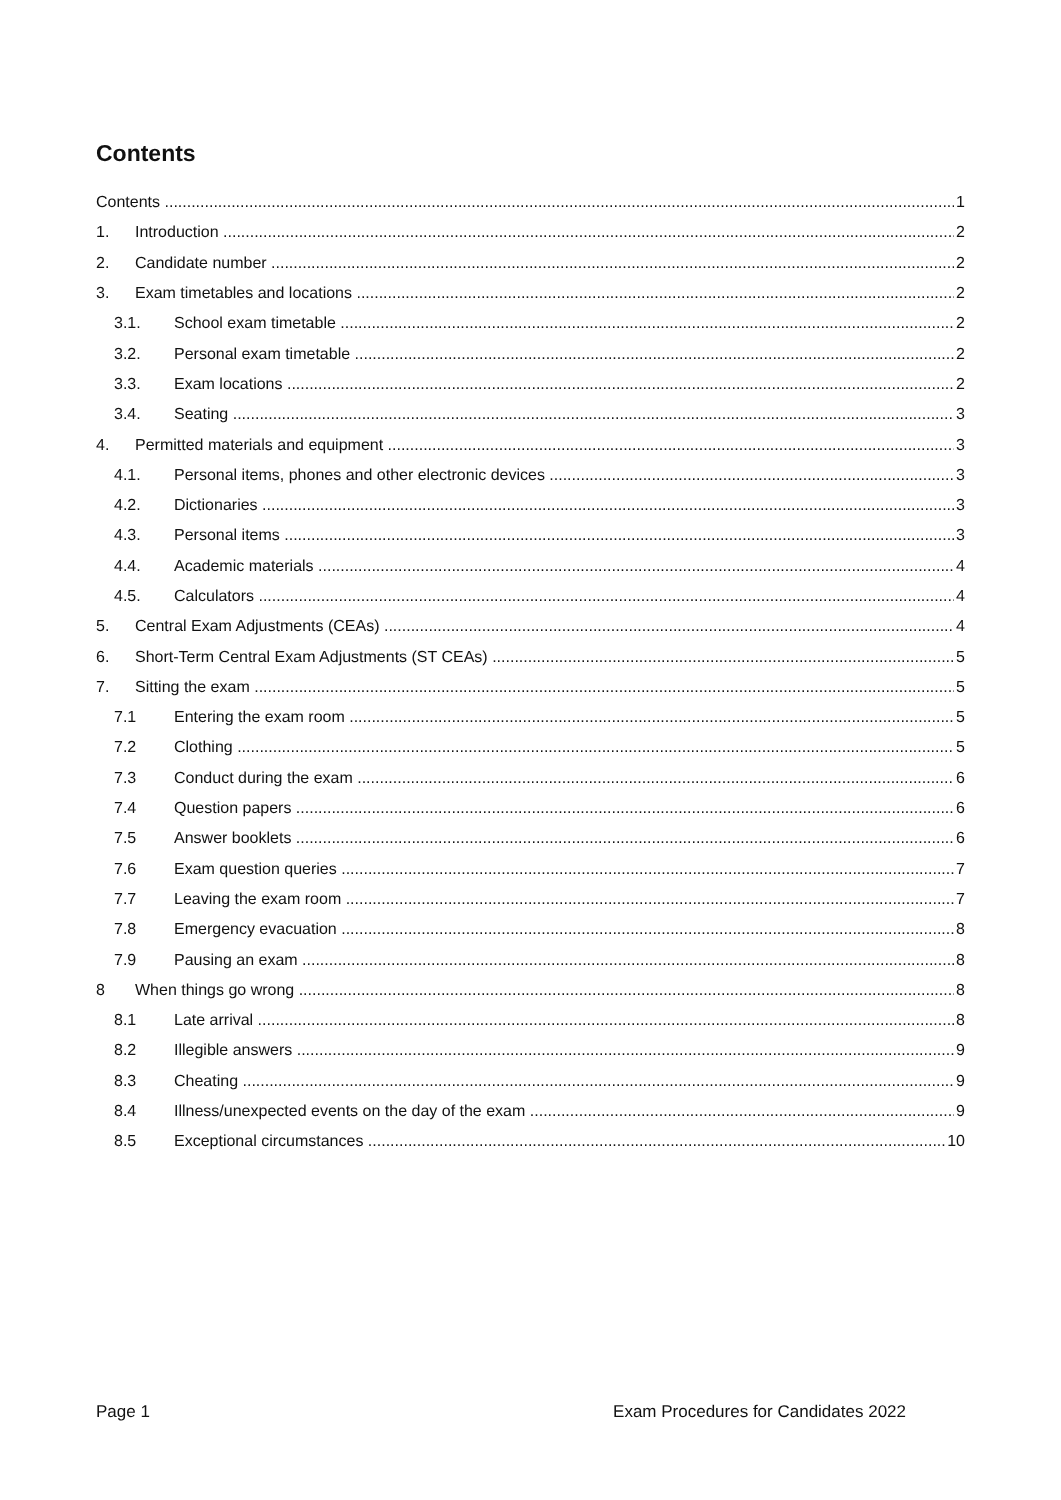Contents
Contents 1
1. Introduction 2
2. Candidate number 2
3. Exam timetables and locations 2
3.1. School exam timetable 2
3.2. Personal exam timetable 2
3.3. Exam locations 2
3.4. Seating 3
4. Permitted materials and equipment 3
4.1. Personal items, phones and other electronic devices 3
4.2. Dictionaries 3
4.3. Personal items 3
4.4. Academic materials 4
4.5. Calculators 4
5. Central Exam Adjustments (CEAs) 4
6. Short-Term Central Exam Adjustments (ST CEAs) 5
7. Sitting the exam 5
7.1 Entering the exam room 5
7.2 Clothing 5
7.3 Conduct during the exam 6
7.4 Question papers 6
7.5 Answer booklets 6
7.6 Exam question queries 7
7.7 Leaving the exam room 7
7.8 Emergency evacuation 8
7.9 Pausing an exam 8
8 When things go wrong 8
8.1 Late arrival 8
8.2 Illegible answers 9
8.3 Cheating 9
8.4 Illness/unexpected events on the day of the exam 9
8.5 Exceptional circumstances 10
Page 1 Exam Procedures for Candidates 2022